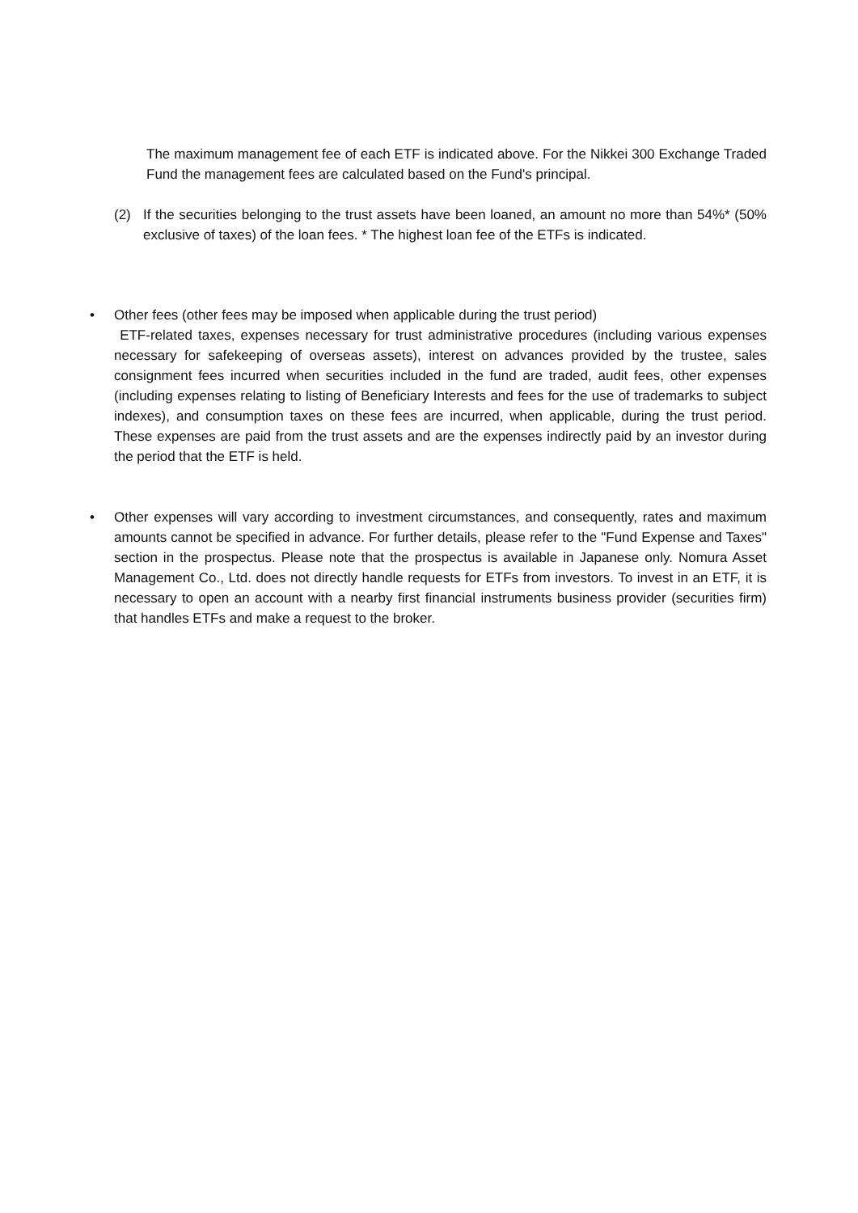The maximum management fee of each ETF is indicated above. For the Nikkei 300 Exchange Traded Fund the management fees are calculated based on the Fund's principal.
(2) If the securities belonging to the trust assets have been loaned, an amount no more than 54%* (50% exclusive of taxes) of the loan fees. * The highest loan fee of the ETFs is indicated.
• Other fees (other fees may be imposed when applicable during the trust period)
ETF-related taxes, expenses necessary for trust administrative procedures (including various expenses necessary for safekeeping of overseas assets), interest on advances provided by the trustee, sales consignment fees incurred when securities included in the fund are traded, audit fees, other expenses (including expenses relating to listing of Beneficiary Interests and fees for the use of trademarks to subject indexes), and consumption taxes on these fees are incurred, when applicable, during the trust period. These expenses are paid from the trust assets and are the expenses indirectly paid by an investor during the period that the ETF is held.
• Other expenses will vary according to investment circumstances, and consequently, rates and maximum amounts cannot be specified in advance. For further details, please refer to the "Fund Expense and Taxes" section in the prospectus. Please note that the prospectus is available in Japanese only. Nomura Asset Management Co., Ltd. does not directly handle requests for ETFs from investors. To invest in an ETF, it is necessary to open an account with a nearby first financial instruments business provider (securities firm) that handles ETFs and make a request to the broker.